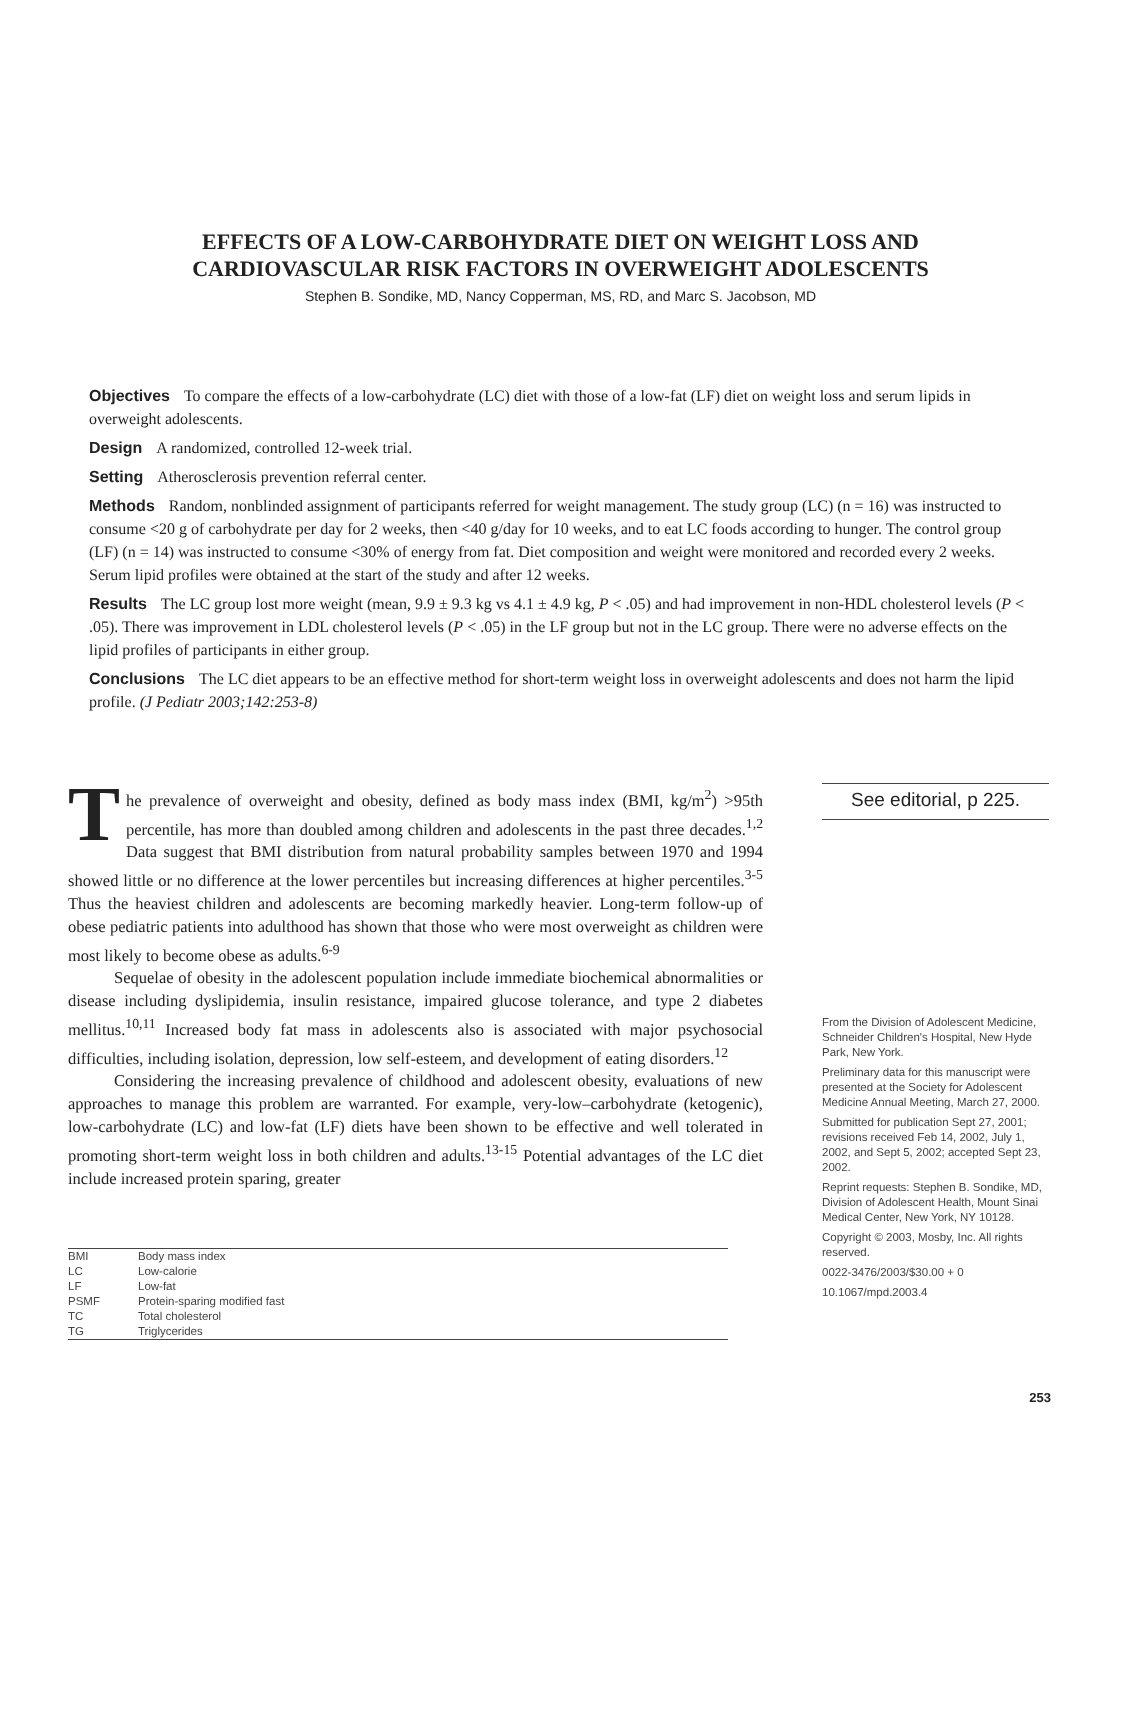EFFECTS OF A LOW-CARBOHYDRATE DIET ON WEIGHT LOSS AND
CARDIOVASCULAR RISK FACTORS IN OVERWEIGHT ADOLESCENTS
Stephen B. Sondike, MD, Nancy Copperman, MS, RD, and Marc S. Jacobson, MD
Objectives To compare the effects of a low-carbohydrate (LC) diet with those of a low-fat (LF) diet on weight loss and serum lipids in overweight adolescents.
Design A randomized, controlled 12-week trial.
Setting Atherosclerosis prevention referral center.
Methods Random, nonblinded assignment of participants referred for weight management. The study group (LC) (n = 16) was instructed to consume <20 g of carbohydrate per day for 2 weeks, then <40 g/day for 10 weeks, and to eat LC foods according to hunger. The control group (LF) (n = 14) was instructed to consume <30% of energy from fat. Diet composition and weight were monitored and recorded every 2 weeks. Serum lipid profiles were obtained at the start of the study and after 12 weeks.
Results The LC group lost more weight (mean, 9.9 ± 9.3 kg vs 4.1 ± 4.9 kg, P < .05) and had improvement in non-HDL cholesterol levels (P < .05). There was improvement in LDL cholesterol levels (P < .05) in the LF group but not in the LC group. There were no adverse effects on the lipid profiles of participants in either group.
Conclusions The LC diet appears to be an effective method for short-term weight loss in overweight adolescents and does not harm the lipid profile. (J Pediatr 2003;142:253-8)
The prevalence of overweight and obesity, defined as body mass index (BMI, kg/m<sup>2</sup>) >95th percentile, has more than doubled among children and adolescents in the past three decades.<sup>1,2</sup> Data suggest that BMI distribution from natural probability samples between 1970 and 1994 showed little or no difference at the lower percentiles but increasing differences at higher percentiles.<sup>3-5</sup> Thus the heaviest children and adolescents are becoming markedly heavier. Long-term follow-up of obese pediatric patients into adulthood has shown that those who were most overweight as children were most likely to become obese as adults.<sup>6-9</sup>
Sequelae of obesity in the adolescent population include immediate biochemical abnormalities or disease including dyslipidemia, insulin resistance, impaired glucose tolerance, and type 2 diabetes mellitus.<sup>10,11</sup> Increased body fat mass in adolescents also is associated with major psychosocial difficulties, including isolation, depression, low self-esteem, and development of eating disorders.<sup>12</sup>
Considering the increasing prevalence of childhood and adolescent obesity, evaluations of new approaches to manage this problem are warranted. For example, very-low–carbohydrate (ketogenic), low-carbohydrate (LC) and low-fat (LF) diets have been shown to be effective and well tolerated in promoting short-term weight loss in both children and adults.<sup>13-15</sup> Potential advantages of the LC diet include increased protein sparing, greater
| BMI | Body mass index |
| LC | Low-calorie |
| LF | Low-fat |
| PSMF | Protein-sparing modified fast |
| TC | Total cholesterol |
| TG | Triglycerides |
See editorial, p 225.
From the Division of Adolescent Medicine, Schneider Children's Hospital, New Hyde Park, New York.
Preliminary data for this manuscript were presented at the Society for Adolescent Medicine Annual Meeting, March 27, 2000.
Submitted for publication Sept 27, 2001; revisions received Feb 14, 2002, July 1, 2002, and Sept 5, 2002; accepted Sept 23, 2002.
Reprint requests: Stephen B. Sondike, MD, Division of Adolescent Health, Mount Sinai Medical Center, New York, NY 10128.
Copyright © 2003, Mosby, Inc. All rights reserved.
0022-3476/2003/$30.00 + 0
10.1067/mpd.2003.4
253